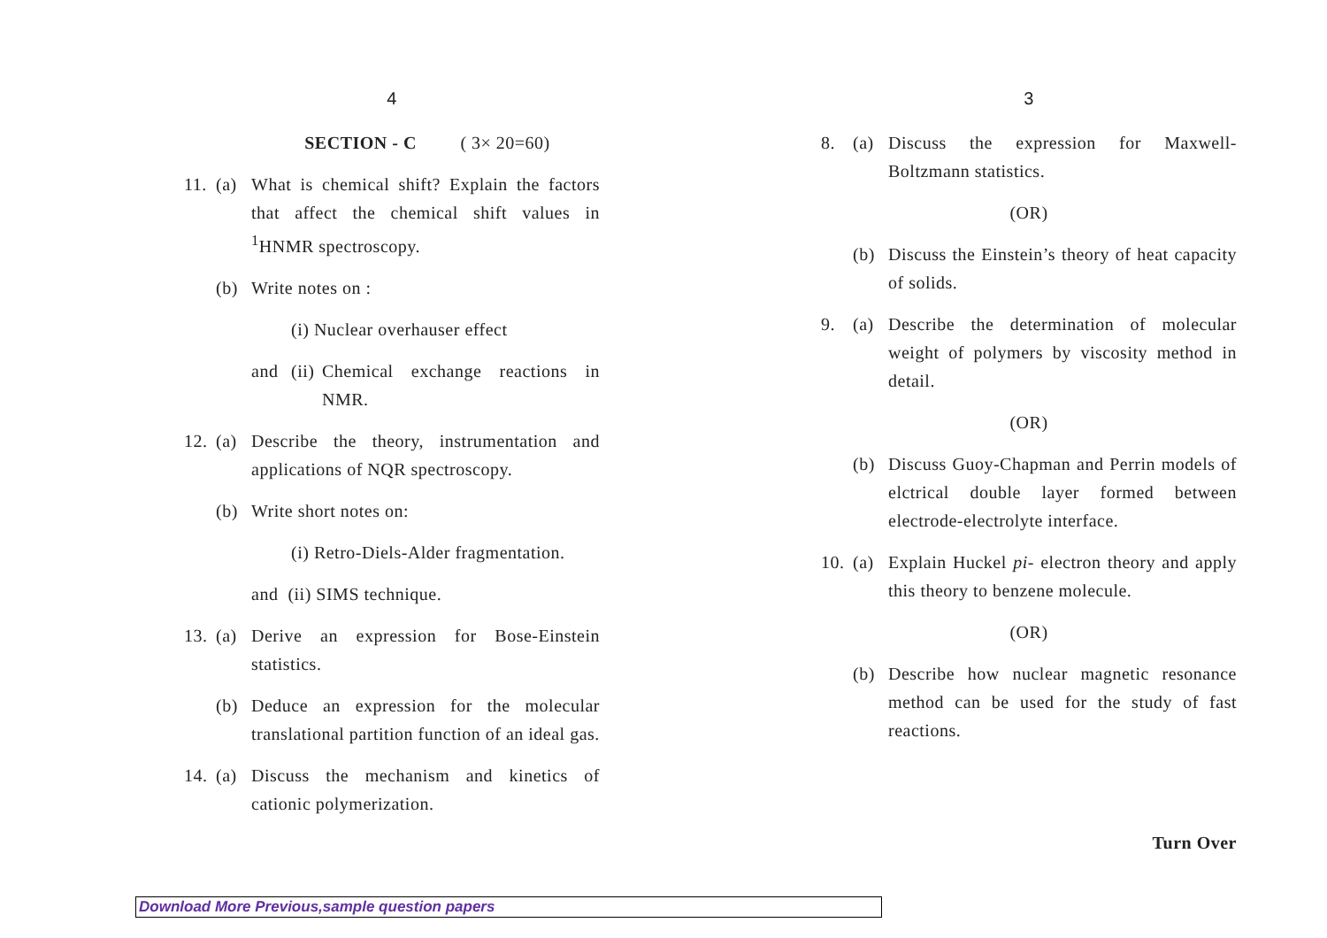4
SECTION - C ( 3× 20=60)
11. (a) What is chemical shift? Explain the factors that affect the chemical shift values in <sup>1</sup>HNMR spectroscopy.
(b) Write notes on :
(i) Nuclear overhauser effect
and (ii) Chemical exchange reactions in NMR.
12. (a) Describe the theory, instrumentation and applications of NQR spectroscopy.
(b) Write short notes on:
(i) Retro-Diels-Alder fragmentation.
and (ii) SIMS technique.
13. (a) Derive an expression for Bose-Einstein statistics.
(b) Deduce an expression for the molecular translational partition function of an ideal gas.
14. (a) Discuss the mechanism and kinetics of cationic polymerization.
3
8. (a) Discuss the expression for Maxwell-Boltzmann statistics.
(OR)
(b) Discuss the Einstein’s theory of heat capacity of solids.
9. (a) Describe the determination of molecular weight of polymers by viscosity method in detail.
(OR)
(b) Discuss Guoy-Chapman and Perrin models of elctrical double layer formed between electrode-electrolyte interface.
10. (a) Explain Huckel pi- electron theory and apply this theory to benzene molecule.
(OR)
(b) Describe how nuclear magnetic resonance method can be used for the study of fast reactions.
Turn Over
Download More Previous,sample question papers